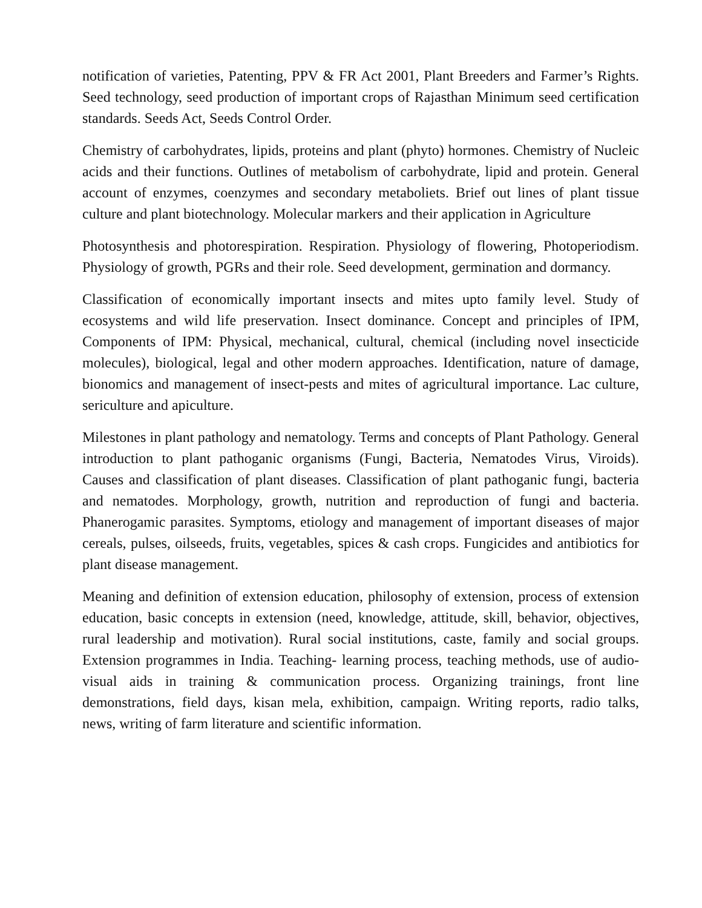notification of varieties, Patenting, PPV & FR Act 2001, Plant Breeders and Farmer’s Rights. Seed technology, seed production of important crops of Rajasthan Minimum seed certification standards. Seeds Act, Seeds Control Order.
Chemistry of carbohydrates, lipids, proteins and plant (phyto) hormones. Chemistry of Nucleic acids and their functions. Outlines of metabolism of carbohydrate, lipid and protein. General account of enzymes, coenzymes and secondary metaboliets. Brief out lines of plant tissue culture and plant biotechnology. Molecular markers and their application in Agriculture
Photosynthesis and photorespiration. Respiration. Physiology of flowering, Photoperiodism. Physiology of growth, PGRs and their role. Seed development, germination and dormancy.
Classification of economically important insects and mites upto family level. Study of ecosystems and wild life preservation. Insect dominance. Concept and principles of IPM, Components of IPM: Physical, mechanical, cultural, chemical (including novel insecticide molecules), biological, legal and other modern approaches. Identification, nature of damage, bionomics and management of insect-pests and mites of agricultural importance. Lac culture, sericulture and apiculture.
Milestones in plant pathology and nematology. Terms and concepts of Plant Pathology. General introduction to plant pathoganic organisms (Fungi, Bacteria, Nematodes Virus, Viroids). Causes and classification of plant diseases. Classification of plant pathoganic fungi, bacteria and nematodes. Morphology, growth, nutrition and reproduction of fungi and bacteria. Phanerogamic parasites. Symptoms, etiology and management of important diseases of major cereals, pulses, oilseeds, fruits, vegetables, spices & cash crops. Fungicides and antibiotics for plant disease management.
Meaning and definition of extension education, philosophy of extension, process of extension education, basic concepts in extension (need, knowledge, attitude, skill, behavior, objectives, rural leadership and motivation). Rural social institutions, caste, family and social groups. Extension programmes in India. Teaching- learning process, teaching methods, use of audio-visual aids in training & communication process. Organizing trainings, front line demonstrations, field days, kisan mela, exhibition, campaign. Writing reports, radio talks, news, writing of farm literature and scientific information.